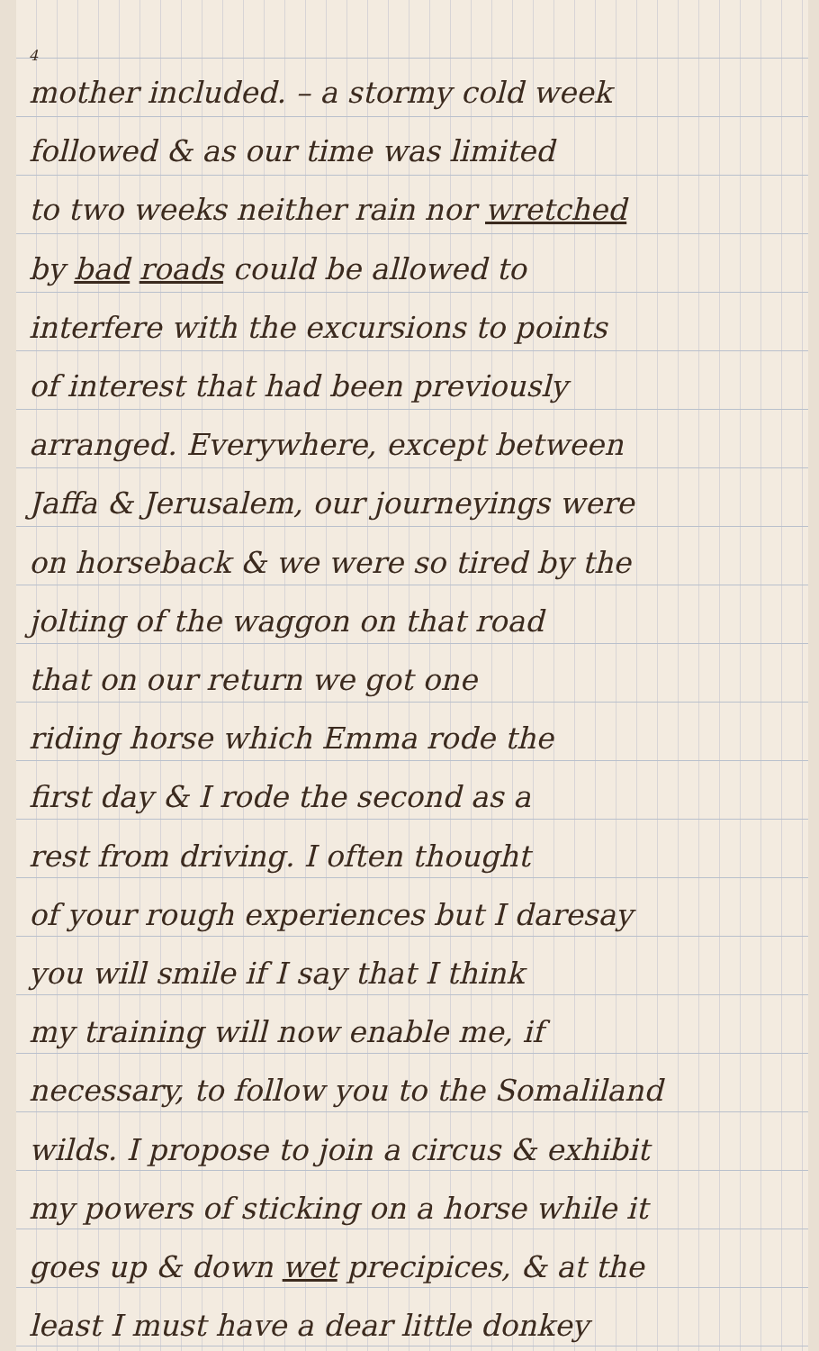4
mother included. – a stormy cold week
followed & as our time was limited
to two weeks neither rain nor wretched
by bad roads could be allowed to
interfere with the excursions to points
of interest that had been previously
arranged. Everywhere, except between
Jaffa & Jerusalem, our journeyings were
on horseback & we were so tired by the
jolting of the waggon on that road
that on our return we got one
riding horse which Emma rode the
first day & I rode the second as a
rest from driving. I often thought
of your rough experiences but I daresay
you will smile if I say that I think
my training will now enable me, if
necessary, to follow you to the Somaliland
wilds. I propose to join a circus & exhibit
my powers of sticking on a horse while it
goes up & down wet precipices, & at the
least I must have a dear little donkey